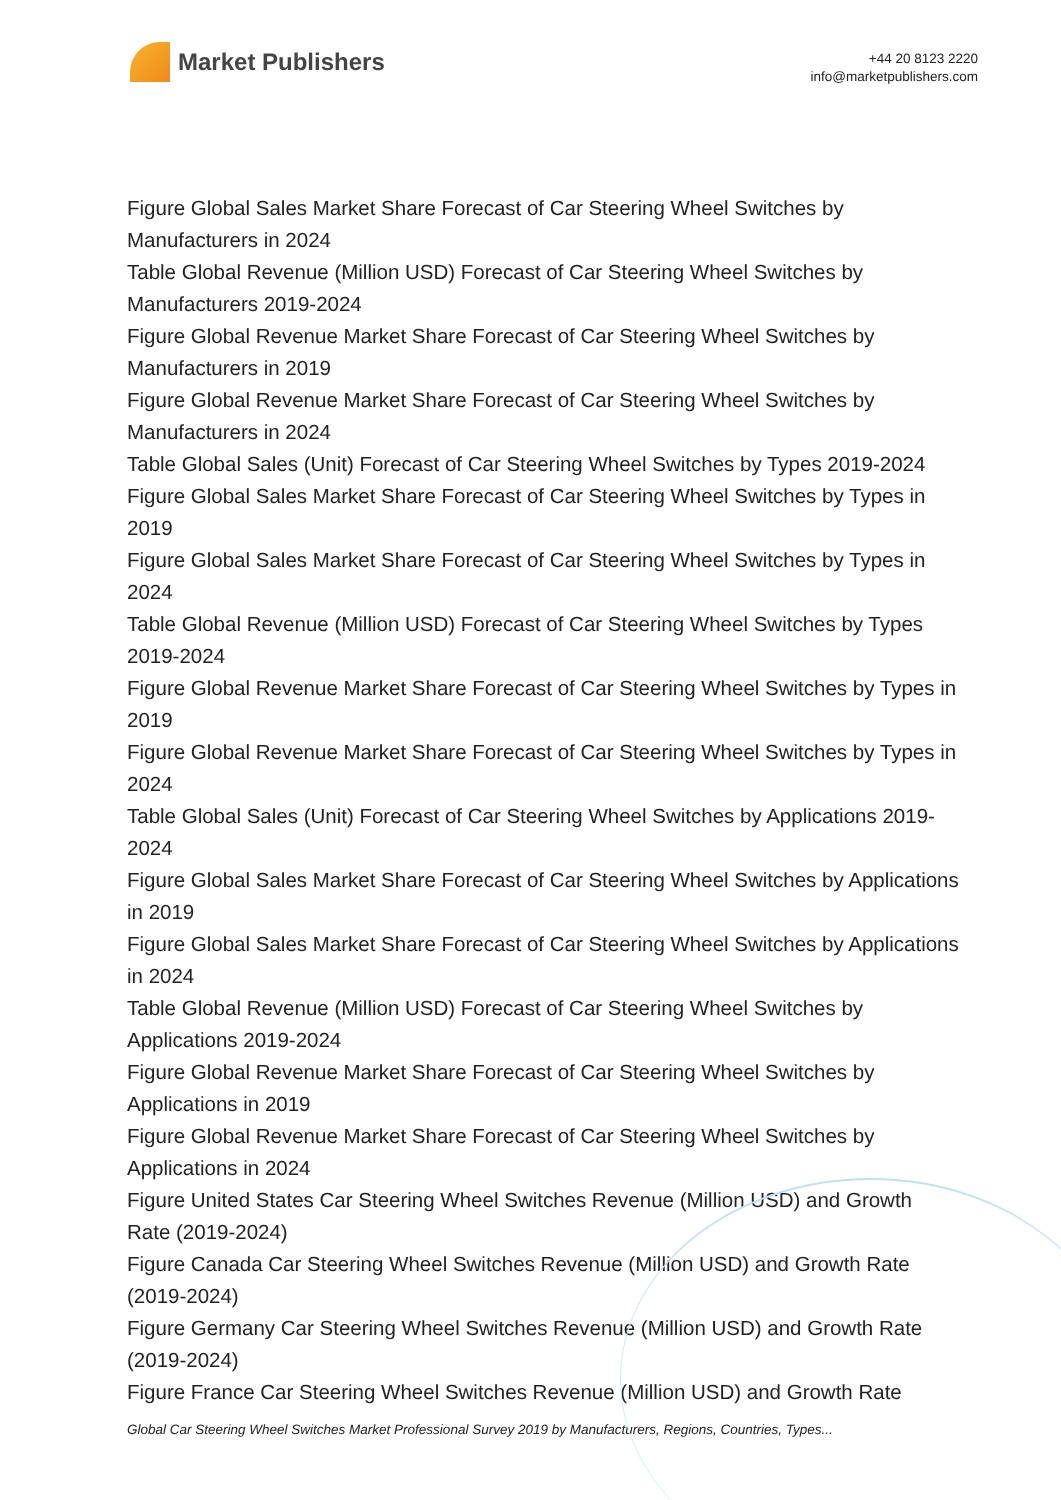Market Publishers
+44 20 8123 2220
info@marketpublishers.com
Figure Global Sales Market Share Forecast of Car Steering Wheel Switches by Manufacturers in 2024
Table Global Revenue (Million USD) Forecast of Car Steering Wheel Switches by Manufacturers 2019-2024
Figure Global Revenue Market Share Forecast of Car Steering Wheel Switches by Manufacturers in 2019
Figure Global Revenue Market Share Forecast of Car Steering Wheel Switches by Manufacturers in 2024
Table Global Sales (Unit) Forecast of Car Steering Wheel Switches by Types 2019-2024
Figure Global Sales Market Share Forecast of Car Steering Wheel Switches by Types in 2019
Figure Global Sales Market Share Forecast of Car Steering Wheel Switches by Types in 2024
Table Global Revenue (Million USD) Forecast of Car Steering Wheel Switches by Types 2019-2024
Figure Global Revenue Market Share Forecast of Car Steering Wheel Switches by Types in 2019
Figure Global Revenue Market Share Forecast of Car Steering Wheel Switches by Types in 2024
Table Global Sales (Unit) Forecast of Car Steering Wheel Switches by Applications 2019-2024
Figure Global Sales Market Share Forecast of Car Steering Wheel Switches by Applications in 2019
Figure Global Sales Market Share Forecast of Car Steering Wheel Switches by Applications in 2024
Table Global Revenue (Million USD) Forecast of Car Steering Wheel Switches by Applications 2019-2024
Figure Global Revenue Market Share Forecast of Car Steering Wheel Switches by Applications in 2019
Figure Global Revenue Market Share Forecast of Car Steering Wheel Switches by Applications in 2024
Figure United States Car Steering Wheel Switches Revenue (Million USD) and Growth Rate (2019-2024)
Figure Canada Car Steering Wheel Switches Revenue (Million USD) and Growth Rate (2019-2024)
Figure Germany Car Steering Wheel Switches Revenue (Million USD) and Growth Rate (2019-2024)
Figure France Car Steering Wheel Switches Revenue (Million USD) and Growth Rate
Global Car Steering Wheel Switches Market Professional Survey 2019 by Manufacturers, Regions, Countries, Types...